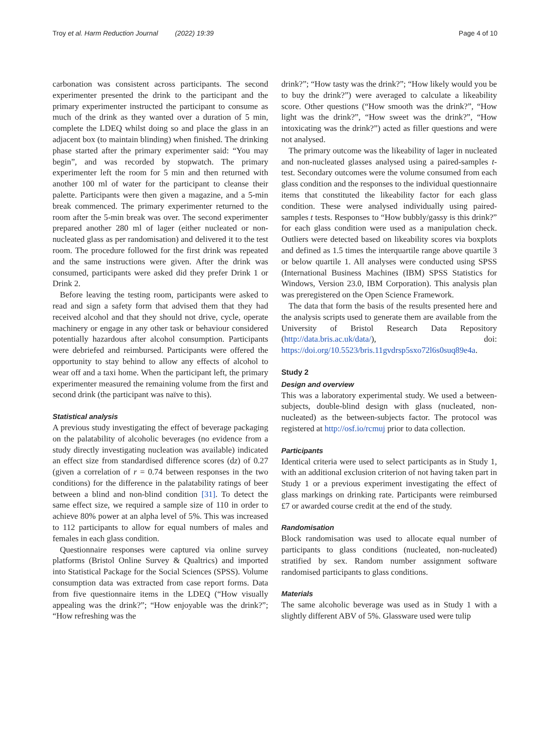Troy et al. Harm Reduction Journal (2022) 19:39 Page 4 of 10
carbonation was consistent across participants. The second experimenter presented the drink to the participant and the primary experimenter instructed the participant to consume as much of the drink as they wanted over a duration of 5 min, complete the LDEQ whilst doing so and place the glass in an adjacent box (to maintain blinding) when finished. The drinking phase started after the primary experimenter said: “You may begin”, and was recorded by stopwatch. The primary experimenter left the room for 5 min and then returned with another 100 ml of water for the participant to cleanse their palette. Participants were then given a magazine, and a 5-min break commenced. The primary experimenter returned to the room after the 5-min break was over. The second experimenter prepared another 280 ml of lager (either nucleated or non-nucleated glass as per randomisation) and delivered it to the test room. The procedure followed for the first drink was repeated and the same instructions were given. After the drink was consumed, participants were asked did they prefer Drink 1 or Drink 2.
Before leaving the testing room, participants were asked to read and sign a safety form that advised them that they had received alcohol and that they should not drive, cycle, operate machinery or engage in any other task or behaviour considered potentially hazardous after alcohol consumption. Participants were debriefed and reimbursed. Participants were offered the opportunity to stay behind to allow any effects of alcohol to wear off and a taxi home. When the participant left, the primary experimenter measured the remaining volume from the first and second drink (the participant was naïve to this).
Statistical analysis
A previous study investigating the effect of beverage packaging on the palatability of alcoholic beverages (no evidence from a study directly investigating nucleation was available) indicated an effect size from standardised difference scores (dz) of 0.27 (given a correlation of r = 0.74 between responses in the two conditions) for the difference in the palatability ratings of beer between a blind and non-blind condition [31]. To detect the same effect size, we required a sample size of 110 in order to achieve 80% power at an alpha level of 5%. This was increased to 112 participants to allow for equal numbers of males and females in each glass condition.
Questionnaire responses were captured via online survey platforms (Bristol Online Survey & Qualtrics) and imported into Statistical Package for the Social Sciences (SPSS). Volume consumption data was extracted from case report forms. Data from five questionnaire items in the LDEQ (“How visually appealing was the drink?”; “How enjoyable was the drink?”; “How refreshing was the
drink?”; “How tasty was the drink?”; “How likely would you be to buy the drink?”) were averaged to calculate a likeability score. Other questions (“How smooth was the drink?”, “How light was the drink?”, “How sweet was the drink?”, “How intoxicating was the drink?”) acted as filler questions and were not analysed.
The primary outcome was the likeability of lager in nucleated and non-nucleated glasses analysed using a paired-samples t-test. Secondary outcomes were the volume consumed from each glass condition and the responses to the individual questionnaire items that constituted the likeability factor for each glass condition. These were analysed individually using paired-samples t tests. Responses to “How bubbly/gassy is this drink?” for each glass condition were used as a manipulation check. Outliers were detected based on likeability scores via boxplots and defined as 1.5 times the interquartile range above quartile 3 or below quartile 1. All analyses were conducted using SPSS (International Business Machines (IBM) SPSS Statistics for Windows, Version 23.0, IBM Corporation). This analysis plan was preregistered on the Open Science Framework.
The data that form the basis of the results presented here and the analysis scripts used to generate them are available from the University of Bristol Research Data Repository (http://data.bris.ac.uk/data/), doi: https://doi.org/10.5523/bris.11gvdrsp5sxo72l6s0suq89e4a.
Study 2
Design and overview
This was a laboratory experimental study. We used a between-subjects, double-blind design with glass (nucleated, non-nucleated) as the between-subjects factor. The protocol was registered at http://osf.io/rcmuj prior to data collection.
Participants
Identical criteria were used to select participants as in Study 1, with an additional exclusion criterion of not having taken part in Study 1 or a previous experiment investigating the effect of glass markings on drinking rate. Participants were reimbursed £7 or awarded course credit at the end of the study.
Randomisation
Block randomisation was used to allocate equal number of participants to glass conditions (nucleated, non-nucleated) stratified by sex. Random number assignment software randomised participants to glass conditions.
Materials
The same alcoholic beverage was used as in Study 1 with a slightly different ABV of 5%. Glassware used were tulip